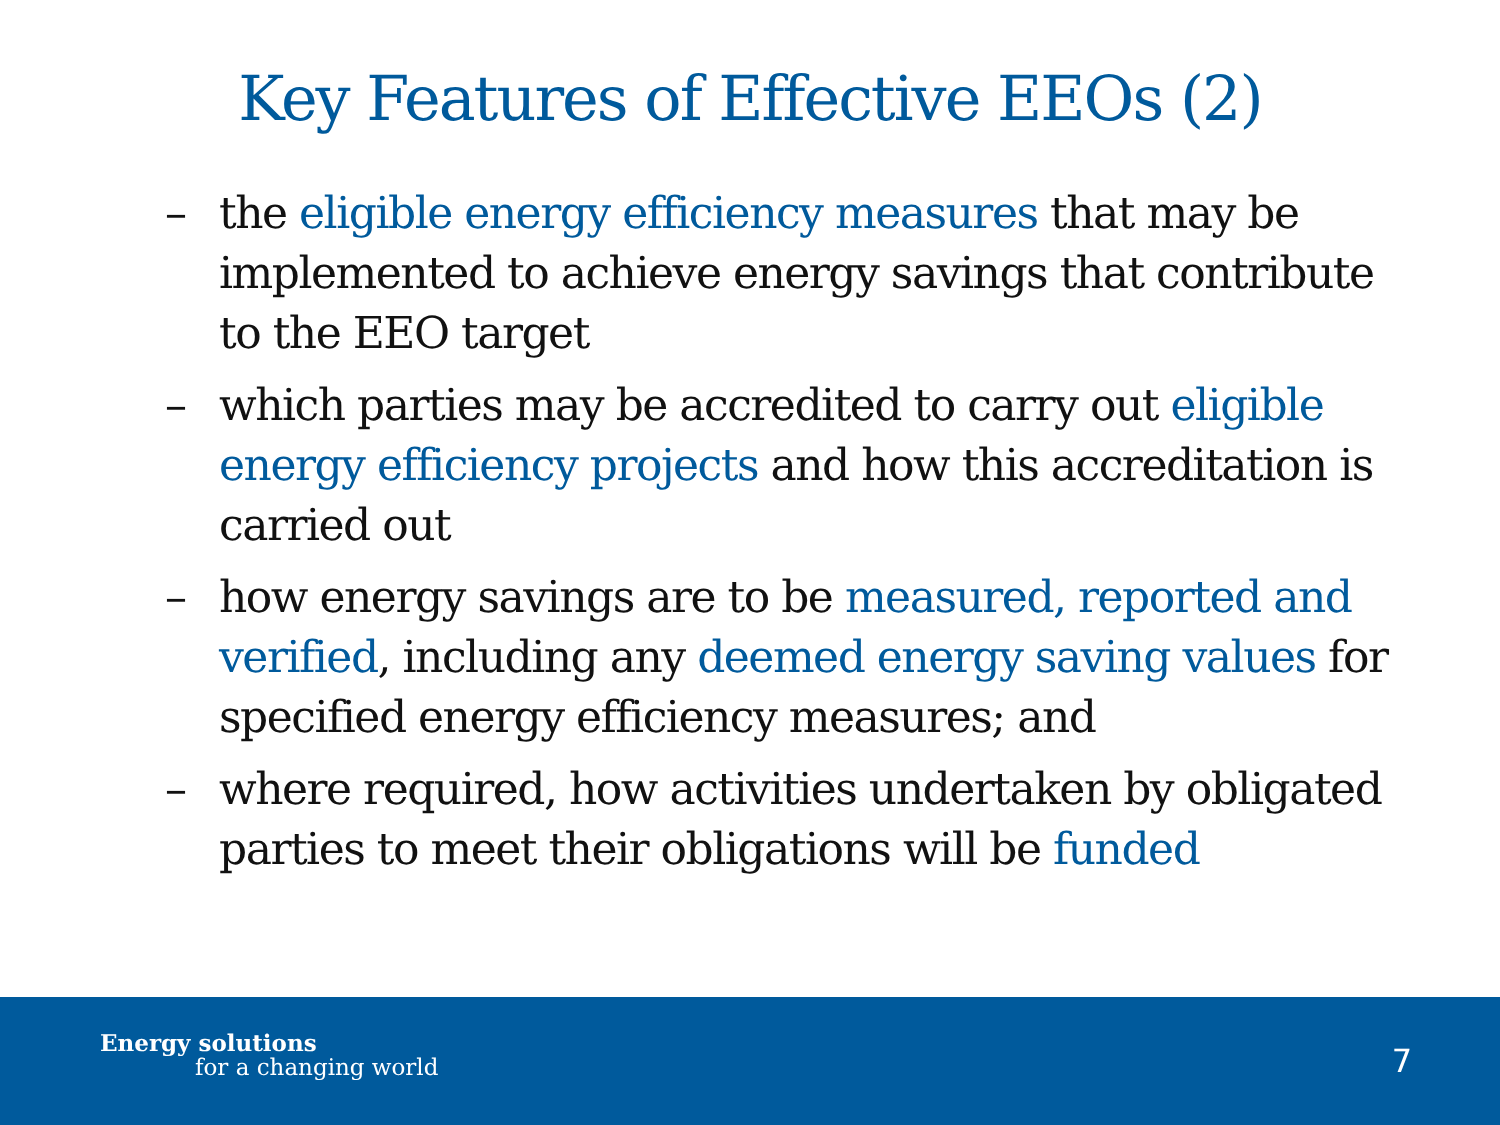Key Features of Effective EEOs (2)
– the eligible energy efficiency measures that may be implemented to achieve energy savings that contribute to the EEO target
– which parties may be accredited to carry out eligible energy efficiency projects and how this accreditation is carried out
– how energy savings are to be measured, reported and verified, including any deemed energy saving values for specified energy efficiency measures; and
– where required, how activities undertaken by obligated parties to meet their obligations will be funded
Energy solutions
for a changing world 7